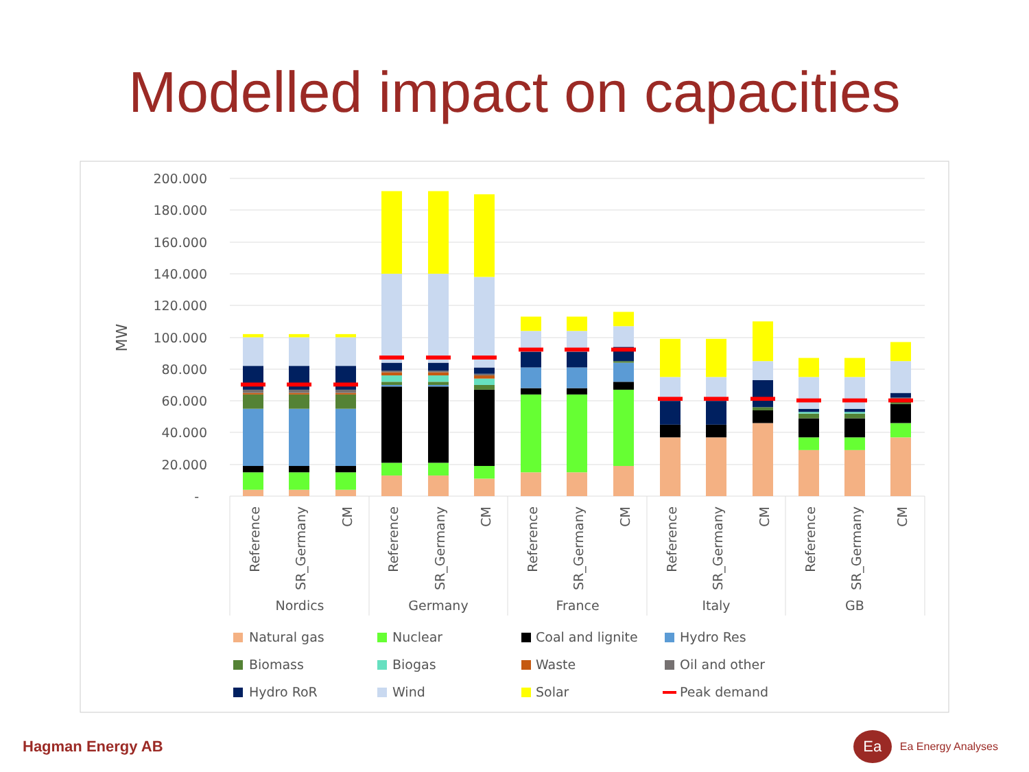Modelled impact on capacities
200.000
180.000
160.000
140.000
120.000
100.000
80.000
60.000
40.000
20.000
-
MW
Reference
SR_Germany
CM
Reference
SR_Germany
CM
Reference
SR_Germany
CM
Reference
SR_Germany
CM
Reference
SR_Germany
CM
Nordics
Germany
France
Italy
GB
Natural gas
Nuclear
Coal and lignite
Hydro Res
Biomass
Biogas
Waste
Oil and other
Hydro RoR
Wind
Solar
Peak demand
Hagman Energy AB
Ea
Ea Energy Analyses